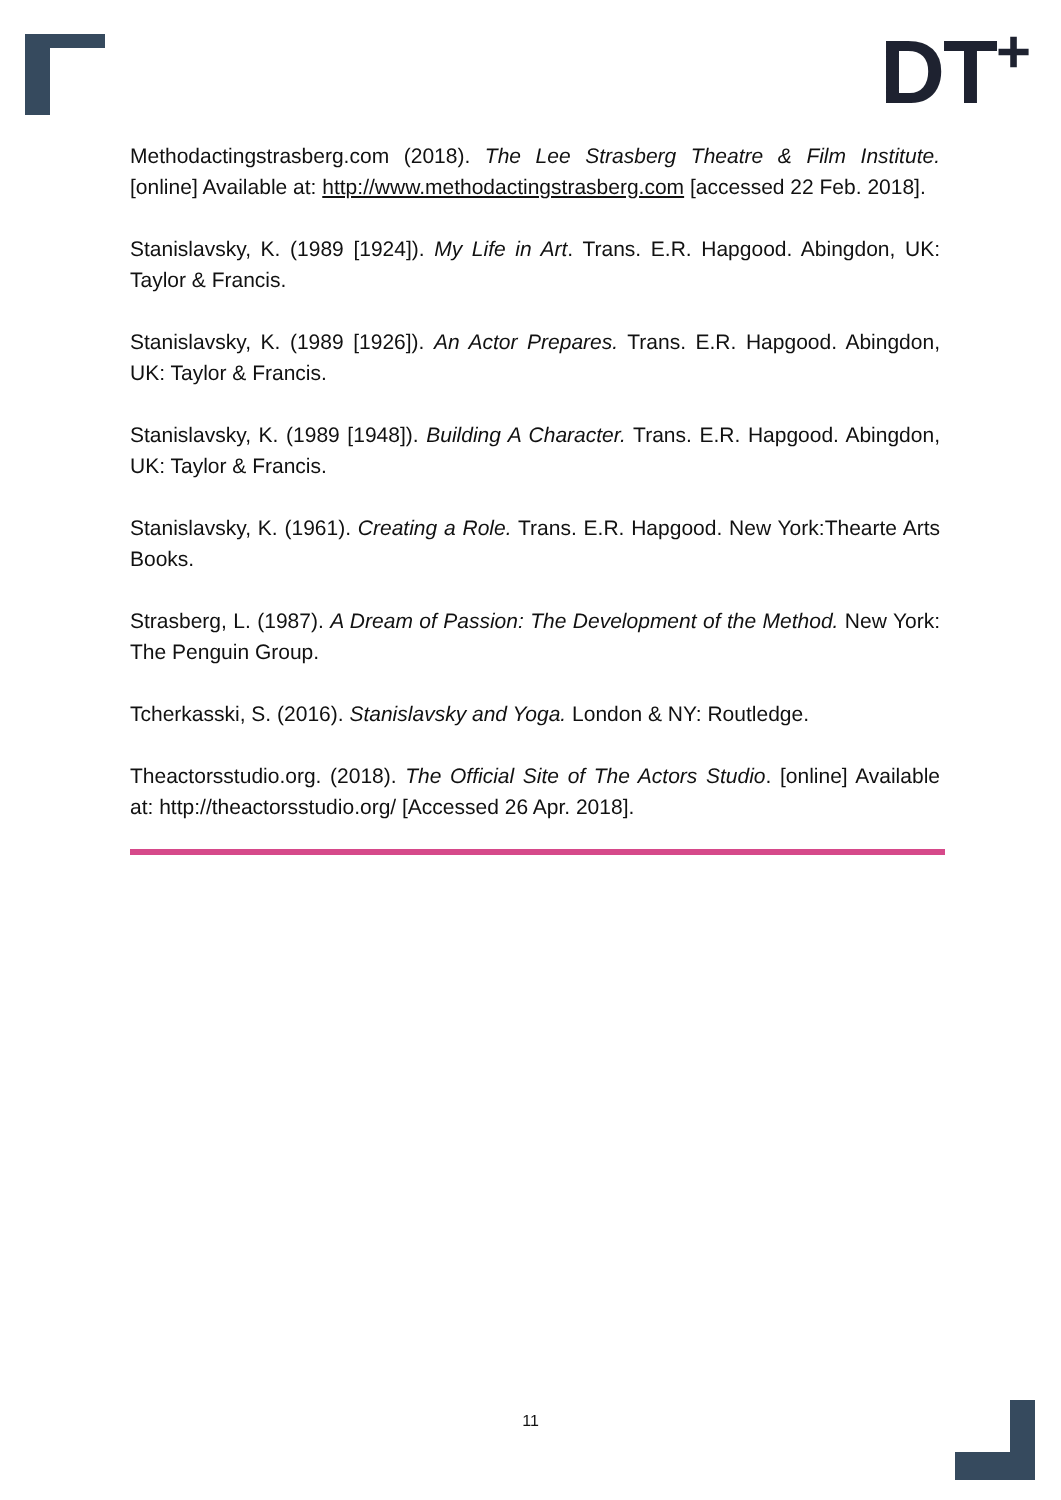DT<sup>+</sup>
Methodactingstrasberg.com (2018). The Lee Strasberg Theatre & Film Institute. [online] Available at: http://www.methodactingstrasberg.com [accessed 22 Feb. 2018].
Stanislavsky, K. (1989 [1924]). My Life in Art. Trans. E.R. Hapgood. Abingdon, UK: Taylor & Francis.
Stanislavsky, K. (1989 [1926]). An Actor Prepares. Trans. E.R. Hapgood. Abingdon, UK: Taylor & Francis.
Stanislavsky, K. (1989 [1948]). Building A Character. Trans. E.R. Hapgood. Abingdon, UK: Taylor & Francis.
Stanislavsky, K. (1961). Creating a Role. Trans. E.R. Hapgood. New York:Thearte Arts Books.
Strasberg, L. (1987). A Dream of Passion: The Development of the Method. New York: The Penguin Group.
Tcherkasski, S. (2016). Stanislavsky and Yoga. London & NY: Routledge.
Theactorsstudio.org. (2018). The Official Site of The Actors Studio. [online] Available at: http://theactorsstudio.org/ [Accessed 26 Apr. 2018].
11